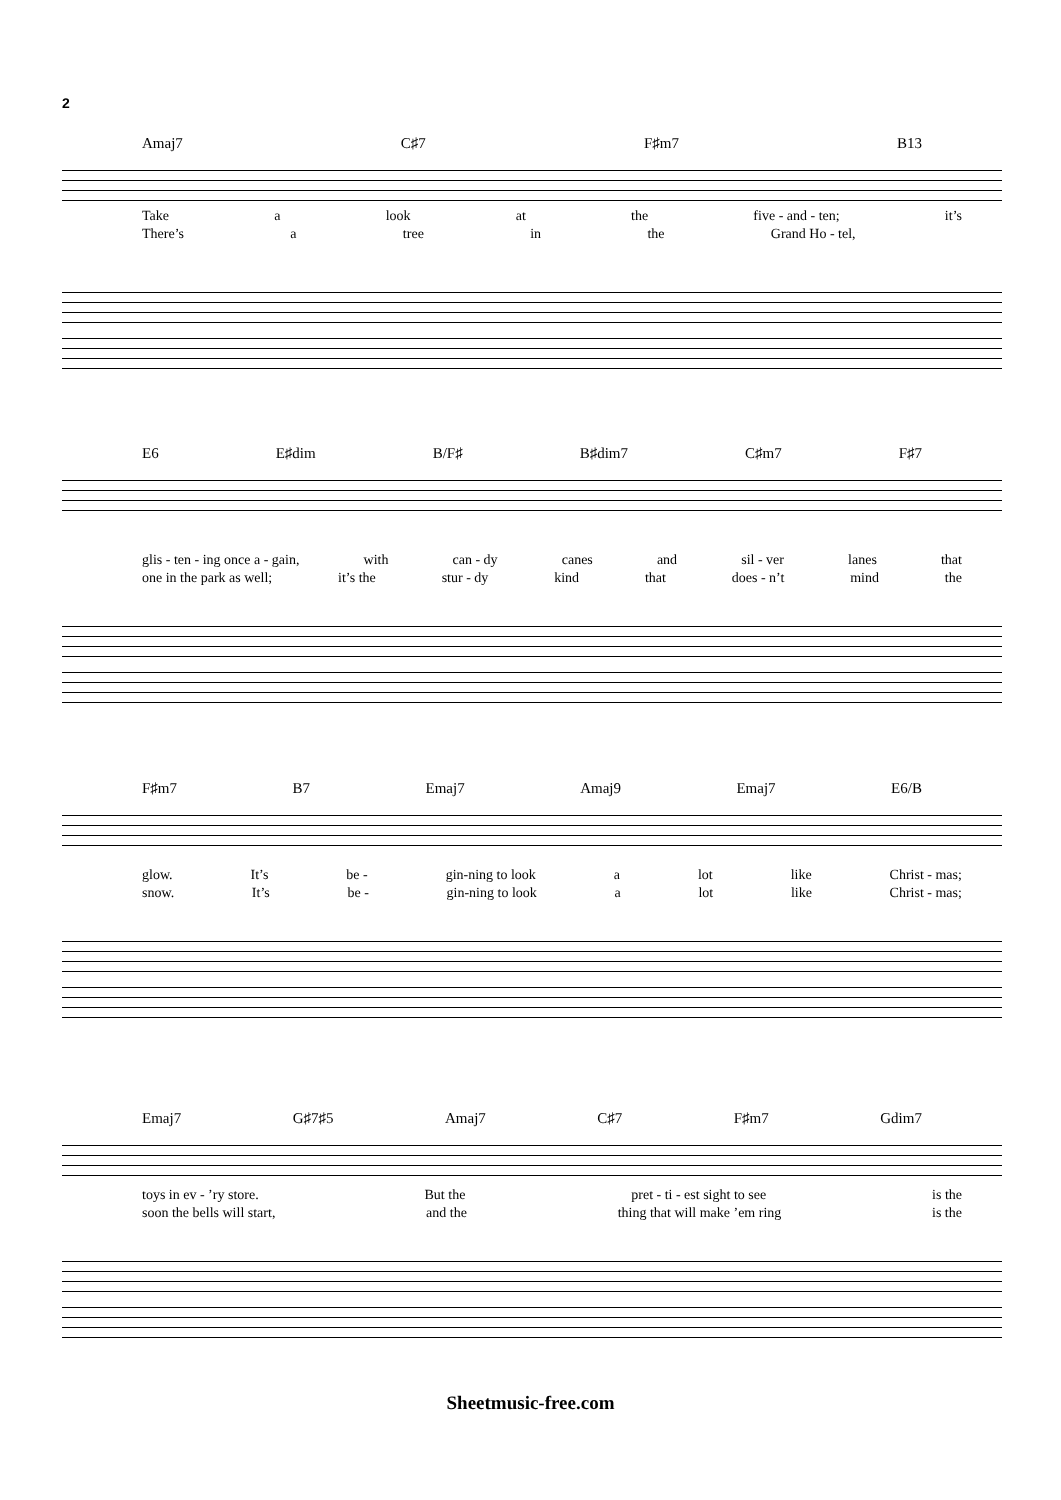2
Amaj7 C♯7 F♯m7 B13
Take a look at the five - and - ten; it’s
There’s a tree in the Grand Ho - tel,
E6 E♯dim B/F♯ B♯dim7 C♯m7 F♯7
glis - ten - ing once a - gain, with can - dy canes and sil - ver lanes that
one in the park as well; it’s the stur - dy kind that does - n’t mind the
F♯m7 B7 Emaj7 Amaj9 Emaj7 E6/B
glow. It’s be - gin-ning to look a lot like Christ - mas;
snow. It’s be - gin-ning to look a lot like Christ - mas;
Emaj7 G♯7♯5 Amaj7 C♯7 F♯m7 Gdim7
toys in ev - ’ry store. But the pret - ti - est sight to see is the
soon the bells will start, and the thing that will make ’em ring is the
Sheetmusic-free.com